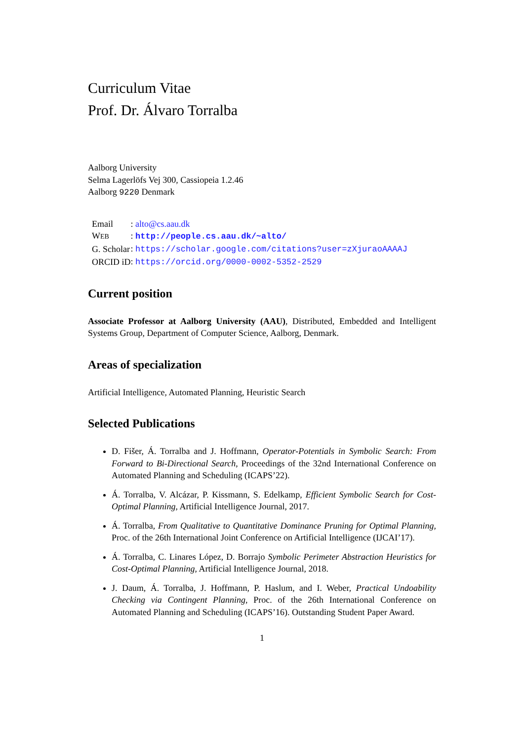Curriculum Vitae
Prof. Dr. Álvaro Torralba
Aalborg University
Selma Lagerlöfs Vej 300, Cassiopeia 1.2.46
Aalborg 9220 Denmark
| Email | : alto@cs.aau.dk |
| W EB | : http://people.cs.aau.dk/~alto/ |
| G. Scholar | : https://scholar.google.com/citations?user=zXjuraoAAAAJ |
| ORCID iD | : https://orcid.org/0000-0002-5352-2529 |
Current position
Associate Professor at Aalborg University (AAU), Distributed, Embedded and Intelligent Systems Group, Department of Computer Science, Aalborg, Denmark.
Areas of specialization
Artificial Intelligence, Automated Planning, Heuristic Search
Selected Publications
D. Fišer, Á. Torralba and J. Hoffmann, Operator-Potentials in Symbolic Search: From Forward to Bi-Directional Search, Proceedings of the 32nd International Conference on Automated Planning and Scheduling (ICAPS’22).
Á. Torralba, V. Alcázar, P. Kissmann, S. Edelkamp, Efficient Symbolic Search for Cost-Optimal Planning, Artificial Intelligence Journal, 2017.
Á. Torralba, From Qualitative to Quantitative Dominance Pruning for Optimal Planning, Proc. of the 26th International Joint Conference on Artificial Intelligence (IJCAI’17).
Á. Torralba, C. Linares López, D. Borrajo Symbolic Perimeter Abstraction Heuristics for Cost-Optimal Planning, Artificial Intelligence Journal, 2018.
J. Daum, Á. Torralba, J. Hoffmann, P. Haslum, and I. Weber, Practical Undoability Checking via Contingent Planning, Proc. of the 26th International Conference on Automated Planning and Scheduling (ICAPS’16). Outstanding Student Paper Award.
1